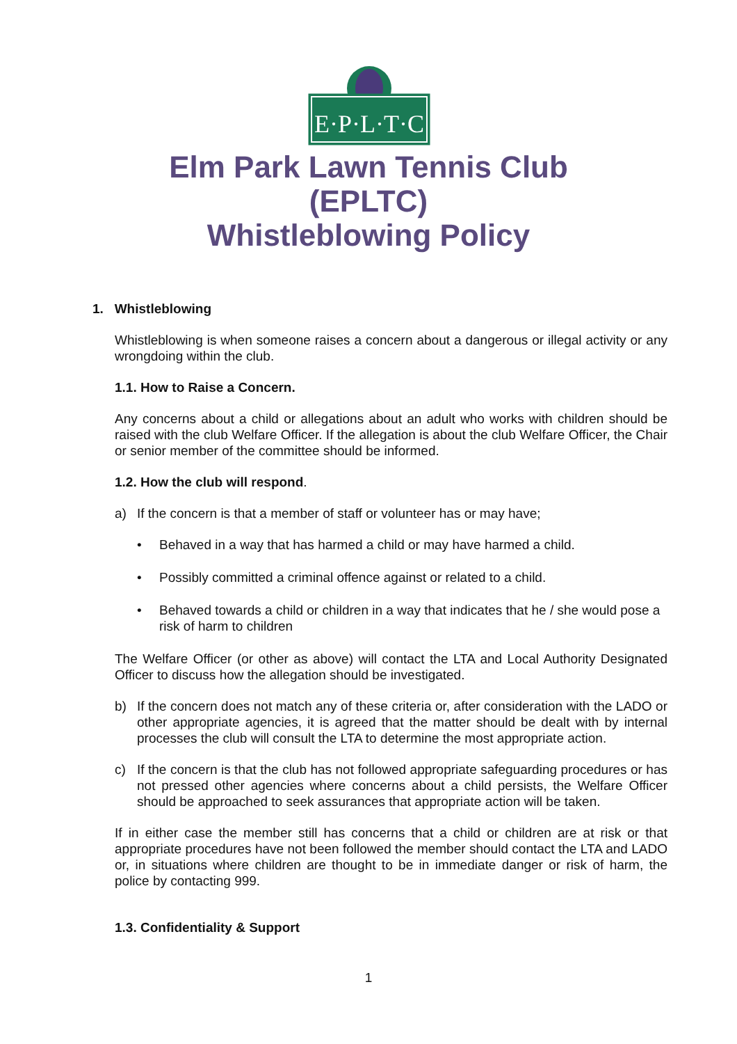E·P·L·T·C
Elm Park Lawn Tennis Club
(EPLTC)
Whistleblowing Policy
1. Whistleblowing
Whistleblowing is when someone raises a concern about a dangerous or illegal activity or any wrongdoing within the club.
1.1. How to Raise a Concern.
Any concerns about a child or allegations about an adult who works with children should be raised with the club Welfare Officer. If the allegation is about the club Welfare Officer, the Chair or senior member of the committee should be informed.
1.2. How the club will respond.
a) If the concern is that a member of staff or volunteer has or may have;
• Behaved in a way that has harmed a child or may have harmed a child.
• Possibly committed a criminal offence against or related to a child.
• Behaved towards a child or children in a way that indicates that he / she would pose a risk of harm to children
The Welfare Officer (or other as above) will contact the LTA and Local Authority Designated Officer to discuss how the allegation should be investigated.
b) If the concern does not match any of these criteria or, after consideration with the LADO or other appropriate agencies, it is agreed that the matter should be dealt with by internal processes the club will consult the LTA to determine the most appropriate action.
c) If the concern is that the club has not followed appropriate safeguarding procedures or has not pressed other agencies where concerns about a child persists, the Welfare Officer should be approached to seek assurances that appropriate action will be taken.
If in either case the member still has concerns that a child or children are at risk or that appropriate procedures have not been followed the member should contact the LTA and LADO or, in situations where children are thought to be in immediate danger or risk of harm, the police by contacting 999.
1.3. Confidentiality & Support
1